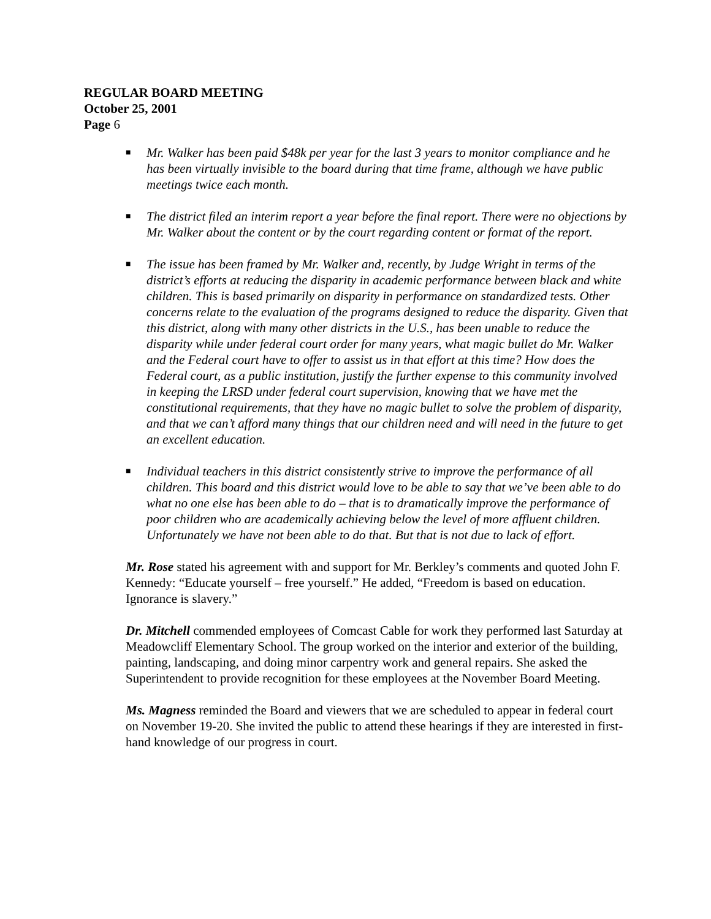REGULAR BOARD MEETING
October 25, 2001
Page 6
■ Mr. Walker has been paid $48k per year for the last 3 years to monitor compliance and he has been virtually invisible to the board during that time frame, although we have public meetings twice each month.
■ The district filed an interim report a year before the final report. There were no objections by Mr. Walker about the content or by the court regarding content or format of the report.
■ The issue has been framed by Mr. Walker and, recently, by Judge Wright in terms of the district’s efforts at reducing the disparity in academic performance between black and white children. This is based primarily on disparity in performance on standardized tests. Other concerns relate to the evaluation of the programs designed to reduce the disparity. Given that this district, along with many other districts in the U.S., has been unable to reduce the disparity while under federal court order for many years, what magic bullet do Mr. Walker and the Federal court have to offer to assist us in that effort at this time? How does the Federal court, as a public institution, justify the further expense to this community involved in keeping the LRSD under federal court supervision, knowing that we have met the constitutional requirements, that they have no magic bullet to solve the problem of disparity, and that we can’t afford many things that our children need and will need in the future to get an excellent education.
■ Individual teachers in this district consistently strive to improve the performance of all children. This board and this district would love to be able to say that we’ve been able to do what no one else has been able to do – that is to dramatically improve the performance of poor children who are academically achieving below the level of more affluent children. Unfortunately we have not been able to do that. But that is not due to lack of effort.
Mr. Rose stated his agreement with and support for Mr. Berkley’s comments and quoted John F. Kennedy: “Educate yourself – free yourself.” He added, “Freedom is based on education. Ignorance is slavery.”
Dr. Mitchell commended employees of Comcast Cable for work they performed last Saturday at Meadowcliff Elementary School. The group worked on the interior and exterior of the building, painting, landscaping, and doing minor carpentry work and general repairs. She asked the Superintendent to provide recognition for these employees at the November Board Meeting.
Ms. Magness reminded the Board and viewers that we are scheduled to appear in federal court on November 19-20. She invited the public to attend these hearings if they are interested in first-hand knowledge of our progress in court.